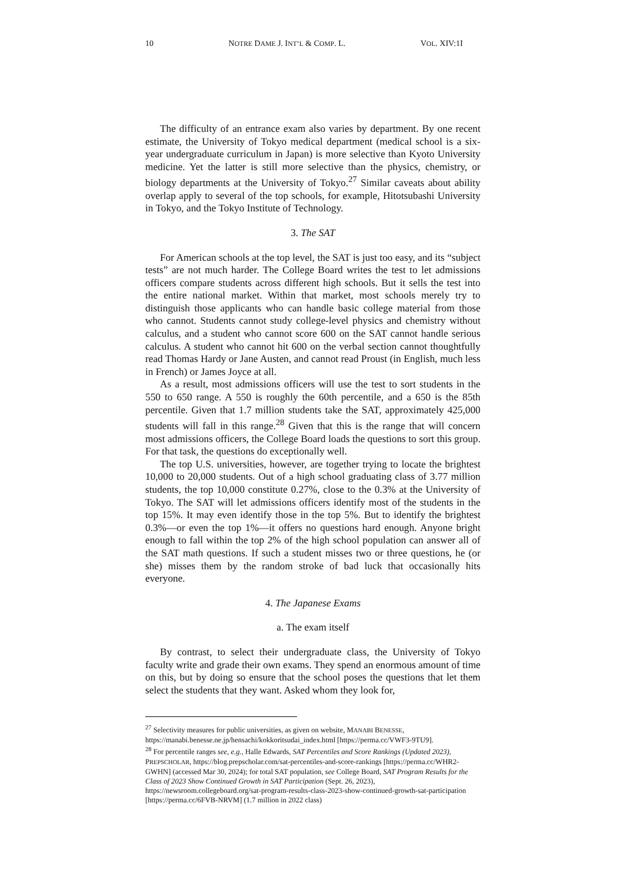10 NOTRE DAME J. INT’L & COMP. L. VOL. XIV:1I
The difficulty of an entrance exam also varies by department. By one recent estimate, the University of Tokyo medical department (medical school is a six-year undergraduate curriculum in Japan) is more selective than Kyoto University medicine. Yet the latter is still more selective than the physics, chemistry, or biology departments at the University of Tokyo.<sup>27</sup> Similar caveats about ability overlap apply to several of the top schools, for example, Hitotsubashi University in Tokyo, and the Tokyo Institute of Technology.
3. The SAT
For American schools at the top level, the SAT is just too easy, and its “subject tests” are not much harder. The College Board writes the test to let admissions officers compare students across different high schools. But it sells the test into the entire national market. Within that market, most schools merely try to distinguish those applicants who can handle basic college material from those who cannot. Students cannot study college-level physics and chemistry without calculus, and a student who cannot score 600 on the SAT cannot handle serious calculus. A student who cannot hit 600 on the verbal section cannot thoughtfully read Thomas Hardy or Jane Austen, and cannot read Proust (in English, much less in French) or James Joyce at all.
As a result, most admissions officers will use the test to sort students in the 550 to 650 range. A 550 is roughly the 60th percentile, and a 650 is the 85th percentile. Given that 1.7 million students take the SAT, approximately 425,000 students will fall in this range.<sup>28</sup> Given that this is the range that will concern most admissions officers, the College Board loads the questions to sort this group. For that task, the questions do exceptionally well.
The top U.S. universities, however, are together trying to locate the brightest 10,000 to 20,000 students. Out of a high school graduating class of 3.77 million students, the top 10,000 constitute 0.27%, close to the 0.3% at the University of Tokyo. The SAT will let admissions officers identify most of the students in the top 15%. It may even identify those in the top 5%. But to identify the brightest 0.3%—or even the top 1%—it offers no questions hard enough. Anyone bright enough to fall within the top 2% of the high school population can answer all of the SAT math questions. If such a student misses two or three questions, he (or she) misses them by the random stroke of bad luck that occasionally hits everyone.
4. The Japanese Exams
a. The exam itself
By contrast, to select their undergraduate class, the University of Tokyo faculty write and grade their own exams. They spend an enormous amount of time on this, but by doing so ensure that the school poses the questions that let them select the students that they want. Asked whom they look for,
<sup>27</sup> Selectivity measures for public universities, as given on website, MANABI BENESSE, https://manabi.benesse.ne.jp/hensachi/kokkoritsudai_index.html [https://perma.cc/VWF3-9TU9].
<sup>28</sup> For percentile ranges see, e.g., Halle Edwards, SAT Percentiles and Score Rankings (Updated 2023), PREPSCHOLAR, https://blog.prepscholar.com/sat-percentiles-and-score-rankings [https://perma.cc/WHR2-GWHN] (accessed Mar 30, 2024); for total SAT population, see College Board, SAT Program Results for the Class of 2023 Show Continued Growth in SAT Participation (Sept. 26, 2023), https://newsroom.collegeboard.org/sat-program-results-class-2023-show-continued-growth-sat-participation [https://perma.cc/6FVB-NRVM] (1.7 million in 2022 class)